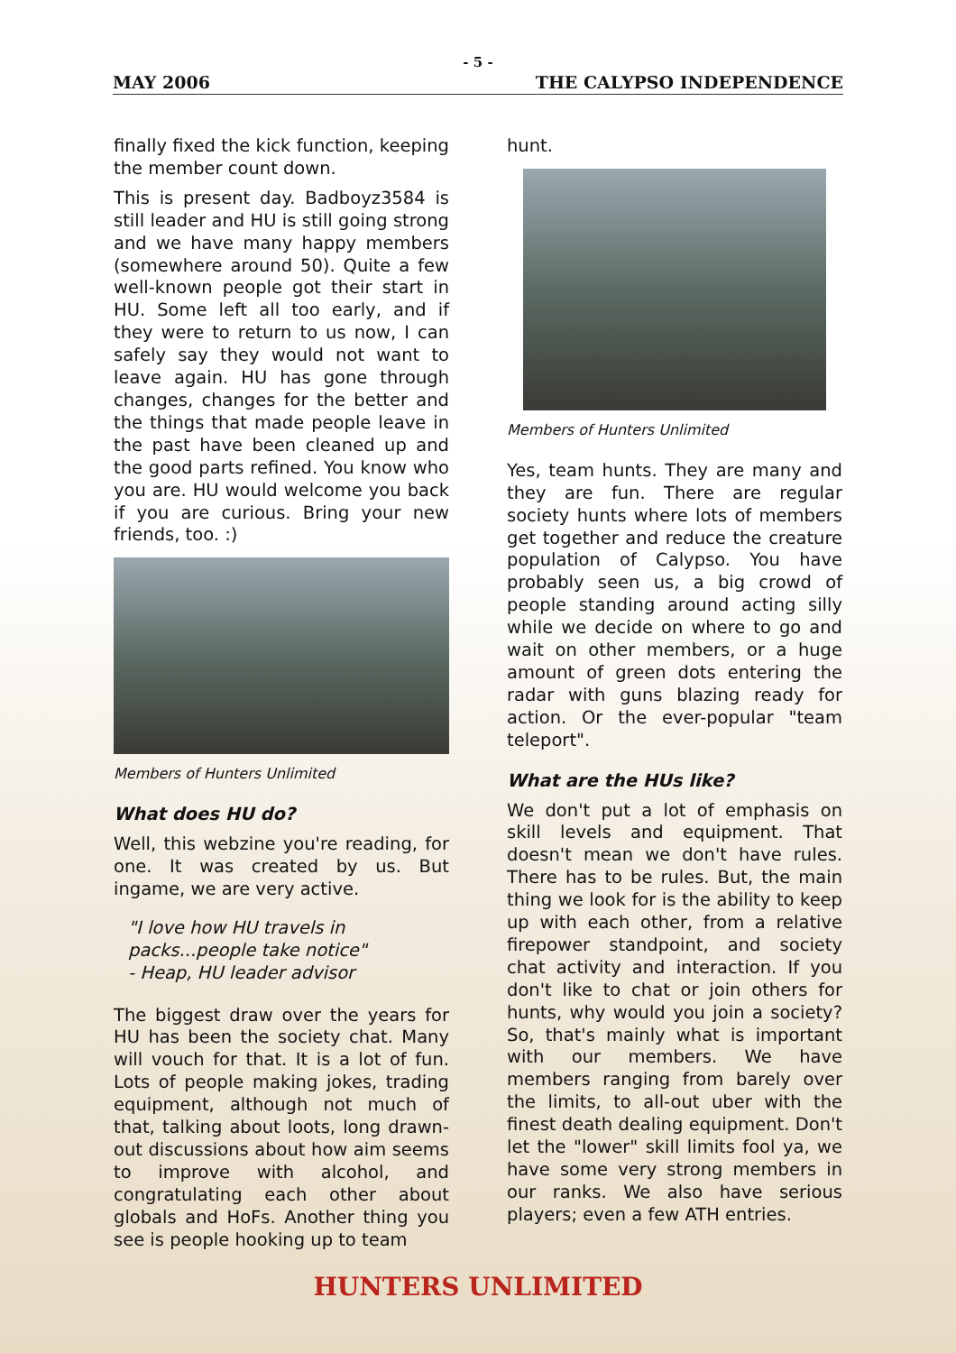- 5 -
MAY 2006 THE CALYPSO INDEPENDENCE
finally fixed the kick function, keeping the member count down.
This is present day. Badboyz3584 is still leader and HU is still going strong and we have many happy members (somewhere around 50). Quite a few well-known people got their start in HU. Some left all too early, and if they were to return to us now, I can safely say they would not want to leave again. HU has gone through changes, changes for the better and the things that made people leave in the past have been cleaned up and the good parts refined. You know who you are. HU would welcome you back if you are curious. Bring your new friends, too. :)
Members of Hunters Unlimited
What does HU do?
Well, this webzine you're reading, for one. It was created by us. But ingame, we are very active.
"I love how HU travels in packs...people take notice"
- Heap, HU leader advisor
The biggest draw over the years for HU has been the society chat. Many will vouch for that. It is a lot of fun. Lots of people making jokes, trading equipment, although not much of that, talking about loots, long drawn-out discussions about how aim seems to improve with alcohol, and congratulating each other about globals and HoFs. Another thing you see is people hooking up to team
hunt.
Members of Hunters Unlimited
Yes, team hunts. They are many and they are fun. There are regular society hunts where lots of members get together and reduce the creature population of Calypso. You have probably seen us, a big crowd of people standing around acting silly while we decide on where to go and wait on other members, or a huge amount of green dots entering the radar with guns blazing ready for action. Or the ever-popular "team teleport".
What are the HUs like?
We don't put a lot of emphasis on skill levels and equipment. That doesn't mean we don't have rules. There has to be rules. But, the main thing we look for is the ability to keep up with each other, from a relative firepower standpoint, and society chat activity and interaction. If you don't like to chat or join others for hunts, why would you join a society? So, that's mainly what is important with our members. We have members ranging from barely over the limits, to all-out uber with the finest death dealing equipment. Don't let the "lower" skill limits fool ya, we have some very strong members in our ranks. We also have serious players; even a few ATH entries.
HUNTERS UNLIMITED